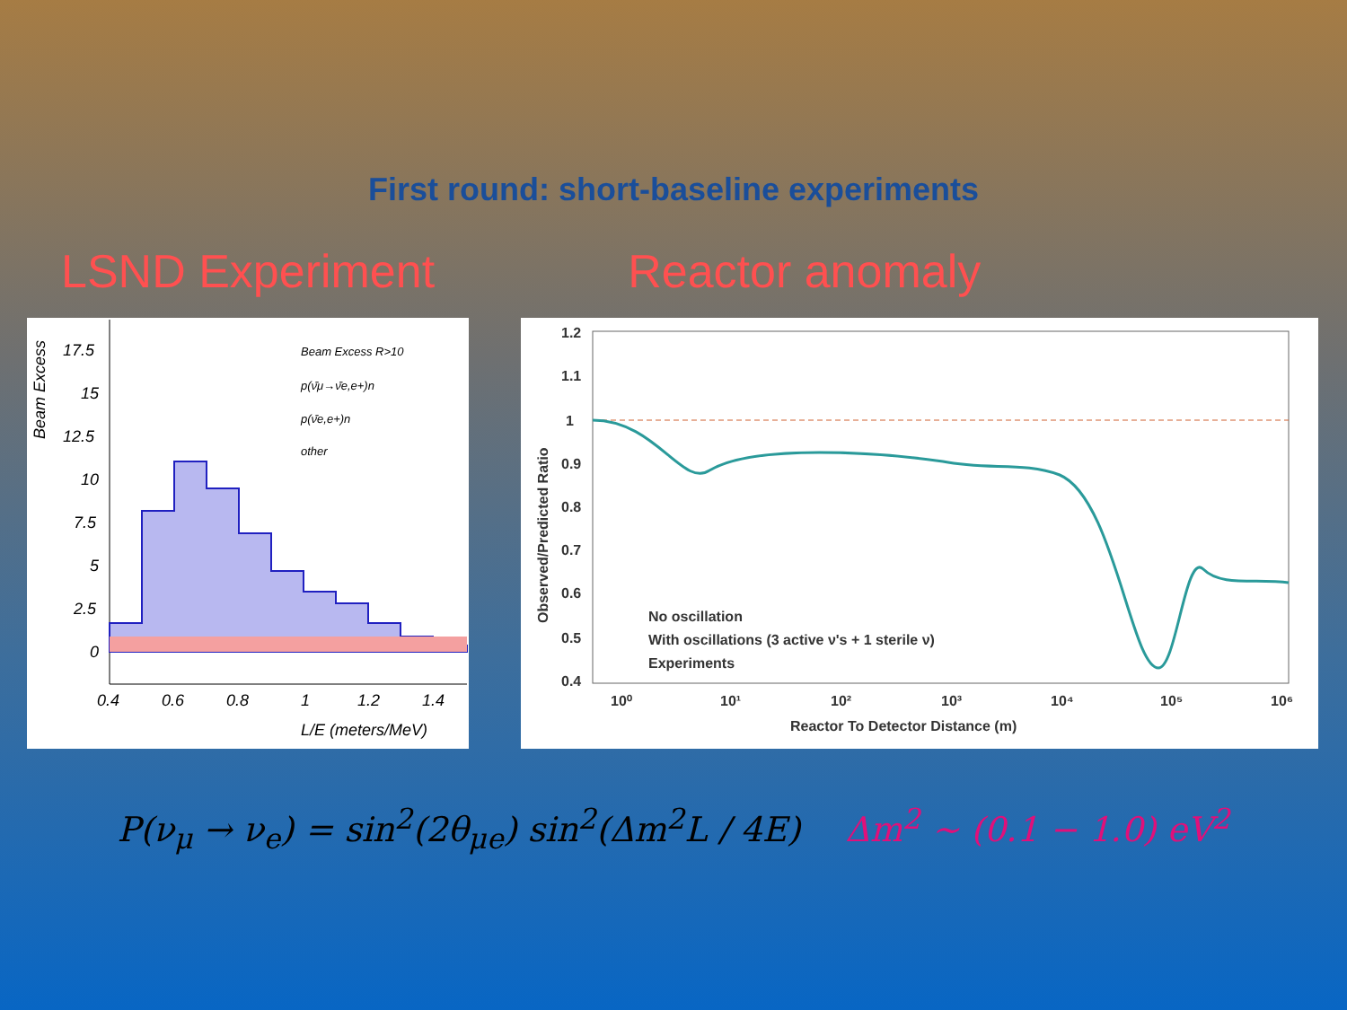First round: short-baseline experiments
LSND Experiment Reactor anomaly
Beam Excess
17.5
15
12.5
10
7.5
5
2.5
0
0.4
0.6
0.8
1
1.2
1.4
L/E (meters/MeV)
Beam Excess R>10
p(ν̄μ→ν̄e,e+)n
p(ν̄e,e+)n
other
Observed/Predicted Ratio
1.2
1.1
1
0.9
0.8
0.7
0.6
0.5
0.4
10⁰
10¹
10²
10³
10⁴
10⁵
10⁶
Reactor To Detector Distance (m)
No oscillation
With oscillations (3 active ν's + 1 sterile ν)
Experiments
P(ν<sub>μ</sub> → ν<sub>e</sub>) = sin<sup>2</sup>(2θ<sub>μe</sub>) sin<sup>2</sup>(Δm<sup>2</sup>L / 4E) Δm<sup>2</sup> ∼ (0.1 − 1.0) eV<sup>2</sup>